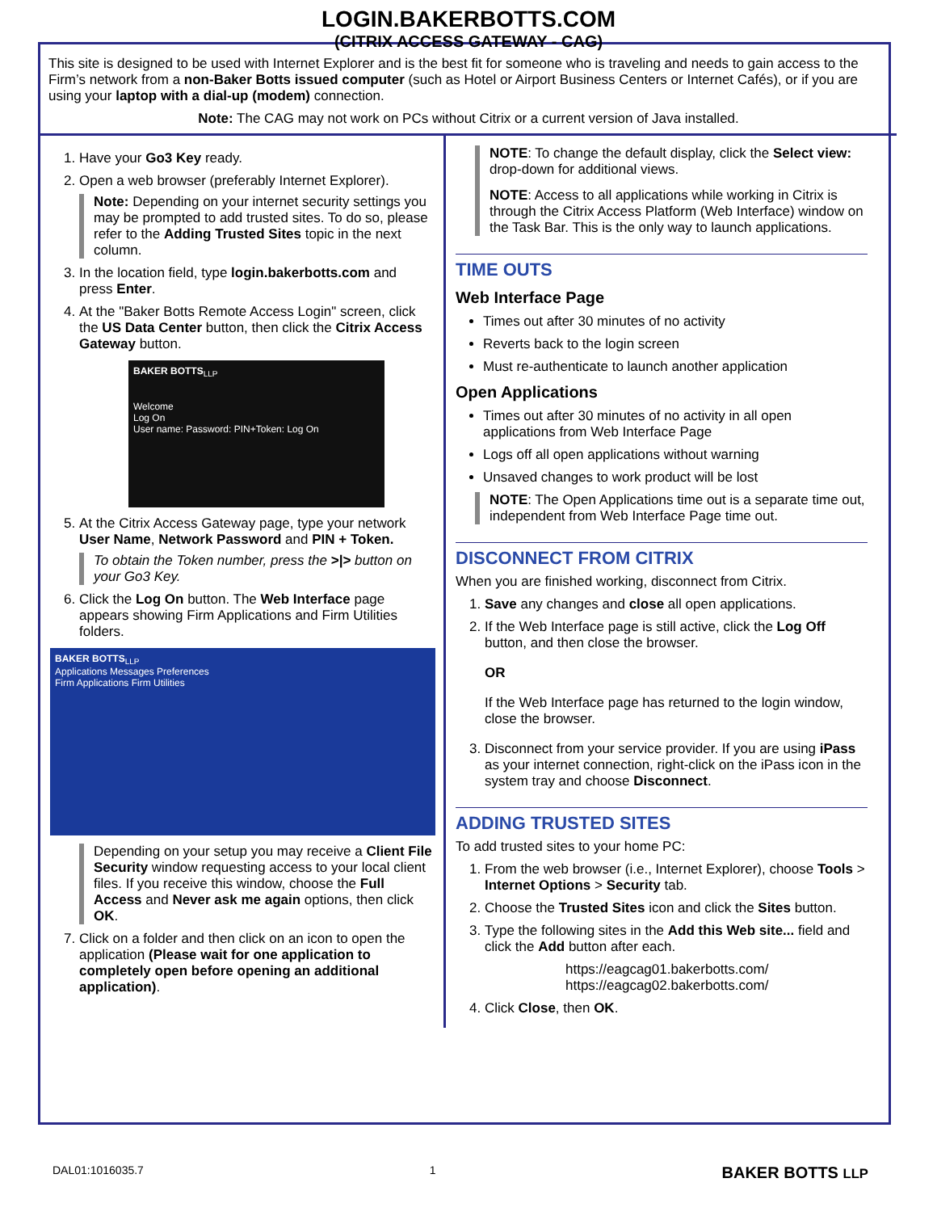LOGIN.BAKERBOTTS.COM
(CITRIX ACCESS GATEWAY - CAG)
This site is designed to be used with Internet Explorer and is the best fit for someone who is traveling and needs to gain access to the Firm’s network from a non-Baker Botts issued computer (such as Hotel or Airport Business Centers or Internet Cafés), or if you are using your laptop with a dial-up (modem) connection.
Note: The CAG may not work on PCs without Citrix or a current version of Java installed.
1. Have your Go3 Key ready.
2. Open a web browser (preferably Internet Explorer).
Note: Depending on your internet security settings you may be prompted to add trusted sites. To do so, please refer to the Adding Trusted Sites topic in the next column.
3. In the location field, type login.bakerbotts.com and press Enter.
4. At the "Baker Botts Remote Access Login" screen, click the US Data Center button, then click the Citrix Access Gateway button.
BAKER BOTTS<sub>LLP</sub>
Welcome
Log On
User name: Password: PIN+Token: Log On
5. At the Citrix Access Gateway page, type your network User Name, Network Password and PIN + Token.
To obtain the Token number, press the >|> button on your Go3 Key.
6. Click the Log On button. The Web Interface page appears showing Firm Applications and Firm Utilities folders.
BAKER BOTTS<sub>LLP</sub>
Applications Messages Preferences
Firm Applications Firm Utilities
Depending on your setup you may receive a Client File Security window requesting access to your local client files. If you receive this window, choose the Full Access and Never ask me again options, then click OK.
7. Click on a folder and then click on an icon to open the application (Please wait for one application to completely open before opening an additional application).
NOTE: To change the default display, click the Select view: drop-down for additional views.
NOTE: Access to all applications while working in Citrix is through the Citrix Access Platform (Web Interface) window on the Task Bar. This is the only way to launch applications.
TIME OUTS
Web Interface Page
Times out after 30 minutes of no activity
Reverts back to the login screen
Must re-authenticate to launch another application
Open Applications
Times out after 30 minutes of no activity in all open applications from Web Interface Page
Logs off all open applications without warning
Unsaved changes to work product will be lost
NOTE: The Open Applications time out is a separate time out, independent from Web Interface Page time out.
DISCONNECT FROM CITRIX
When you are finished working, disconnect from Citrix.
1. Save any changes and close all open applications.
2. If the Web Interface page is still active, click the Log Off button, and then close the browser.
OR
If the Web Interface page has returned to the login window, close the browser.
3. Disconnect from your service provider. If you are using iPass as your internet connection, right-click on the iPass icon in the system tray and choose Disconnect.
ADDING TRUSTED SITES
To add trusted sites to your home PC:
1. From the web browser (i.e., Internet Explorer), choose Tools > Internet Options > Security tab.
2. Choose the Trusted Sites icon and click the Sites button.
3. Type the following sites in the Add this Web site... field and click the Add button after each.
https://eagcag01.bakerbotts.com/
https://eagcag02.bakerbotts.com/
4. Click Close, then OK.
DAL01:1016035.7 1 BAKER BOTTS LLP